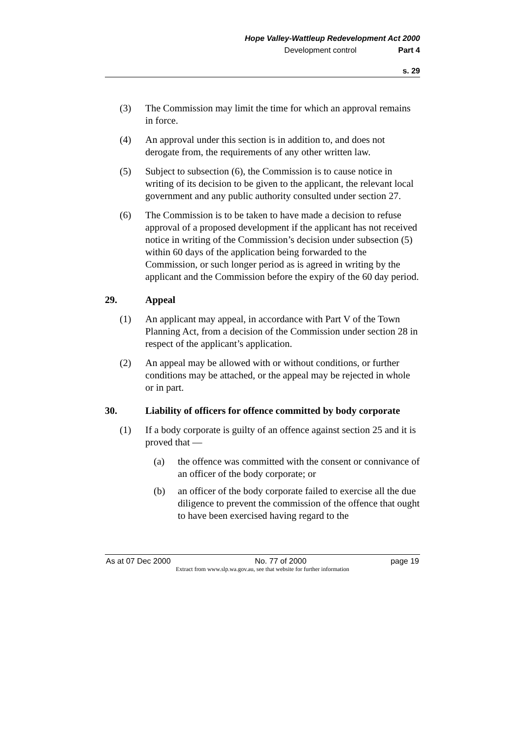Hope Valley-Wattleup Redevelopment Act 2000
Development control Part 4
s. 29
(3) The Commission may limit the time for which an approval remains in force.
(4) An approval under this section is in addition to, and does not derogate from, the requirements of any other written law.
(5) Subject to subsection (6), the Commission is to cause notice in writing of its decision to be given to the applicant, the relevant local government and any public authority consulted under section 27.
(6) The Commission is to be taken to have made a decision to refuse approval of a proposed development if the applicant has not received notice in writing of the Commission’s decision under subsection (5) within 60 days of the application being forwarded to the Commission, or such longer period as is agreed in writing by the applicant and the Commission before the expiry of the 60 day period.
29. Appeal
(1) An applicant may appeal, in accordance with Part V of the Town Planning Act, from a decision of the Commission under section 28 in respect of the applicant’s application.
(2) An appeal may be allowed with or without conditions, or further conditions may be attached, or the appeal may be rejected in whole or in part.
30. Liability of officers for offence committed by body corporate
(1) If a body corporate is guilty of an offence against section 25 and it is proved that —
(a) the offence was committed with the consent or connivance of an officer of the body corporate; or
(b) an officer of the body corporate failed to exercise all the due diligence to prevent the commission of the offence that ought to have been exercised having regard to the
As at 07 Dec 2000 No. 77 of 2000 page 19
Extract from www.slp.wa.gov.au, see that website for further information